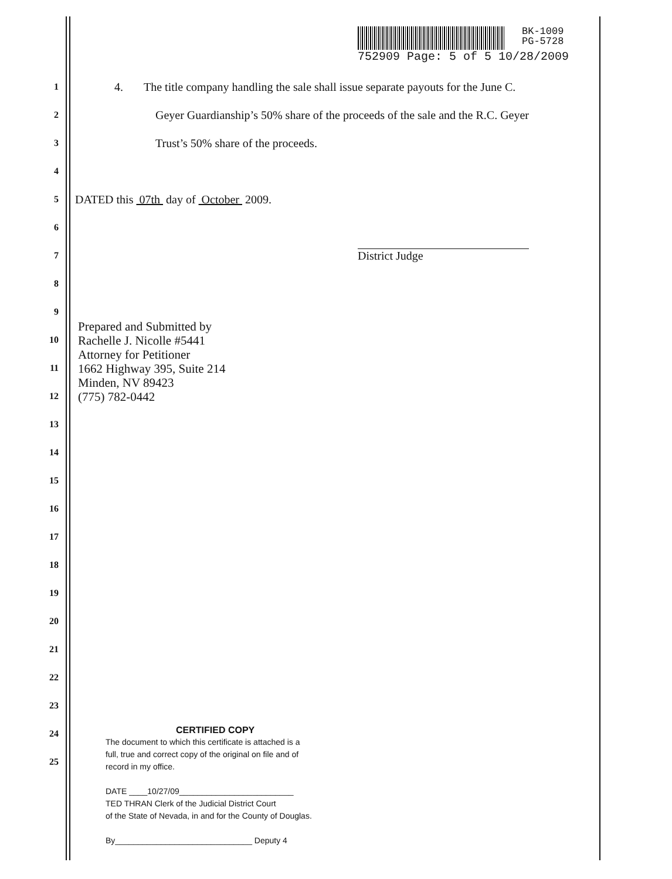BK-1009
PG-5728
752909 Page: 5 of 5 10/28/2009
1 4. The title company handling the sale shall issue separate payouts for the June C.
2 Geyer Guardianship’s 50% share of the proceeds of the sale and the R.C. Geyer
3 Trust’s 50% share of the proceeds.
4
5 DATED this 07th day of October 2009.
6
7 District Judge
8
9
Prepared and Submitted by
Rachelle J. Nicolle #5441
Attorney for Petitioner
1662 Highway 395, Suite 214
Minden, NV 89423
(775) 782-0442
10
11
12
13
14
15
16
17
18
19
20
21
22
23
24
25
CERTIFIED COPY
The document to which this certificate is attached is a
full, true and correct copy of the original on file and of
record in my office.
DATE ____10/27/09_________________________
TED THRAN Clerk of the Judicial District Court
of the State of Nevada, in and for the County of Douglas.
By______________________________ Deputy 4